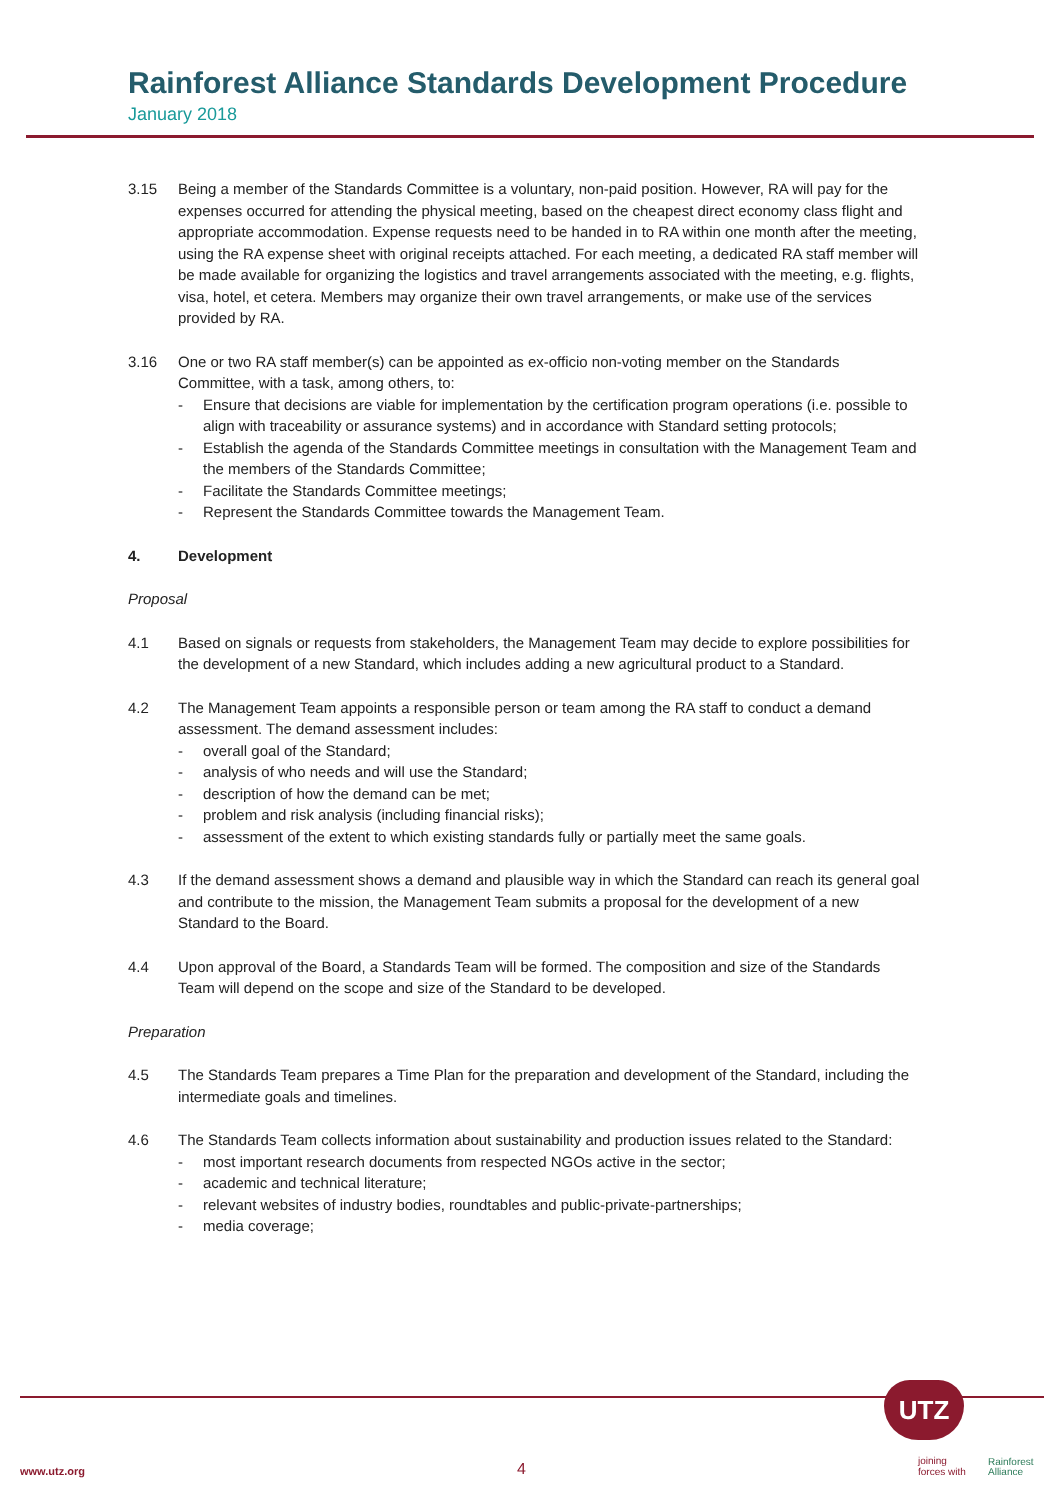Rainforest Alliance Standards Development Procedure
January 2018
3.15 Being a member of the Standards Committee is a voluntary, non-paid position. However, RA will pay for the expenses occurred for attending the physical meeting, based on the cheapest direct economy class flight and appropriate accommodation. Expense requests need to be handed in to RA within one month after the meeting, using the RA expense sheet with original receipts attached. For each meeting, a dedicated RA staff member will be made available for organizing the logistics and travel arrangements associated with the meeting, e.g. flights, visa, hotel, et cetera. Members may organize their own travel arrangements, or make use of the services provided by RA.
3.16 One or two RA staff member(s) can be appointed as ex-officio non-voting member on the Standards Committee, with a task, among others, to:
- Ensure that decisions are viable for implementation by the certification program operations (i.e. possible to align with traceability or assurance systems) and in accordance with Standard setting protocols;
- Establish the agenda of the Standards Committee meetings in consultation with the Management Team and the members of the Standards Committee;
- Facilitate the Standards Committee meetings;
- Represent the Standards Committee towards the Management Team.
4. Development
Proposal
4.1 Based on signals or requests from stakeholders, the Management Team may decide to explore possibilities for the development of a new Standard, which includes adding a new agricultural product to a Standard.
4.2 The Management Team appoints a responsible person or team among the RA staff to conduct a demand assessment. The demand assessment includes:
- overall goal of the Standard;
- analysis of who needs and will use the Standard;
- description of how the demand can be met;
- problem and risk analysis (including financial risks);
- assessment of the extent to which existing standards fully or partially meet the same goals.
4.3 If the demand assessment shows a demand and plausible way in which the Standard can reach its general goal and contribute to the mission, the Management Team submits a proposal for the development of a new Standard to the Board.
4.4 Upon approval of the Board, a Standards Team will be formed. The composition and size of the Standards Team will depend on the scope and size of the Standard to be developed.
Preparation
4.5 The Standards Team prepares a Time Plan for the preparation and development of the Standard, including the intermediate goals and timelines.
4.6 The Standards Team collects information about sustainability and production issues related to the Standard:
- most important research documents from respected NGOs active in the sector;
- academic and technical literature;
- relevant websites of industry bodies, roundtables and public-private-partnerships;
- media coverage;
www.utz.org 4
UTZ
joining
forces with
Rainforest
Alliance